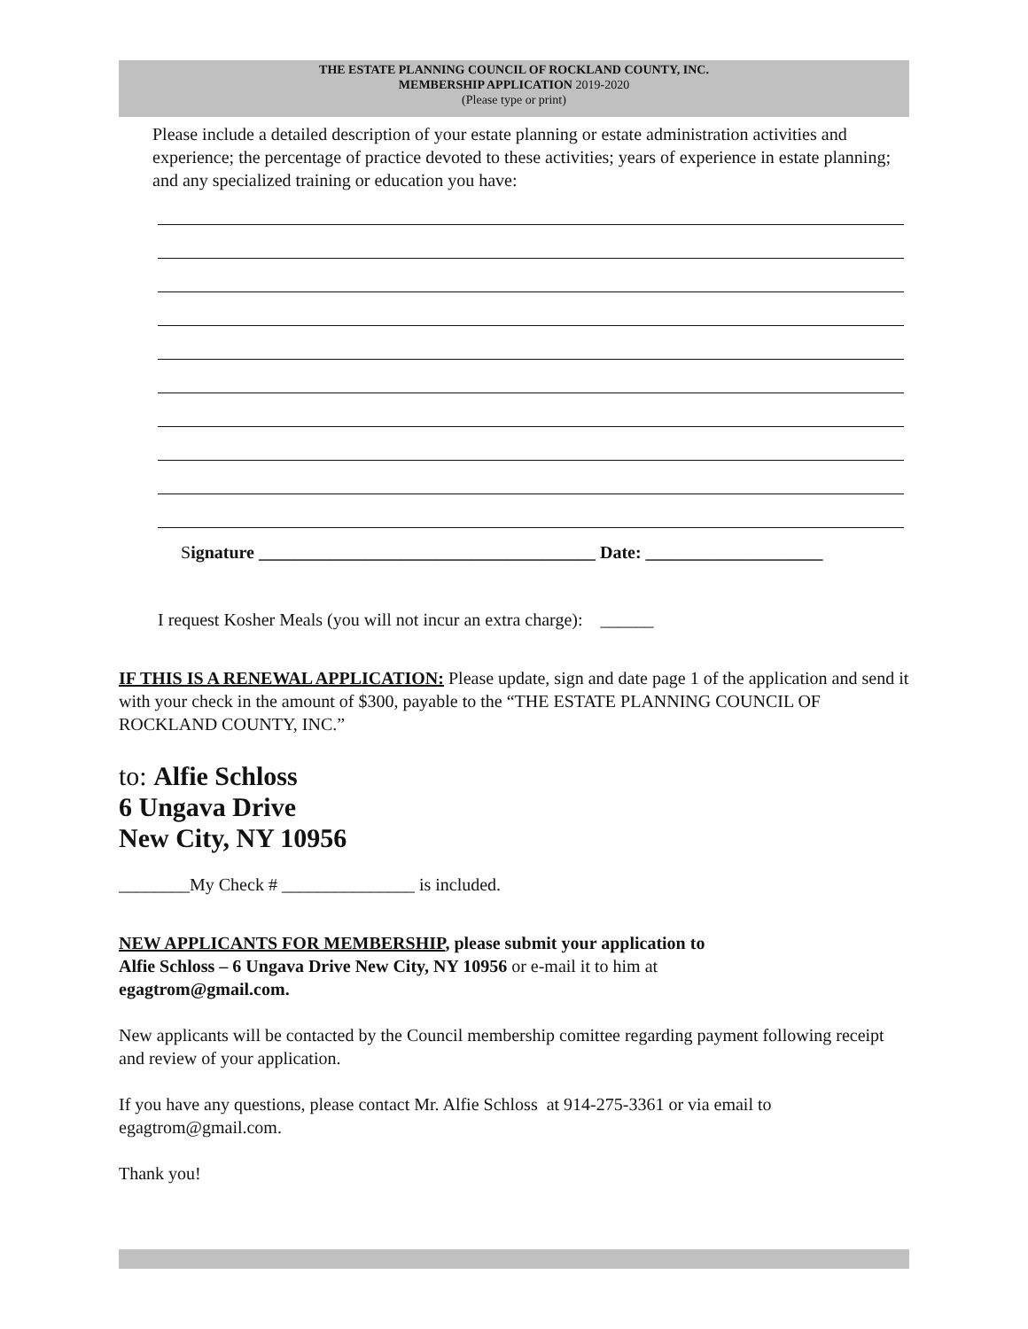THE ESTATE PLANNING COUNCIL OF ROCKLAND COUNTY, INC.
MEMBERSHIP APPLICATION 2019-2020
(Please type or print)
Please include a detailed description of your estate planning or estate administration activities and experience; the percentage of practice devoted to these activities; years of experience in estate planning; and any specialized training or education you have:
Signature ______________________________________ Date: ____________________
I request Kosher Meals (you will not incur an extra charge): ______
IF THIS IS A RENEWAL APPLICATION: Please update, sign and date page 1 of the application and send it with your check in the amount of $300, payable to the “THE ESTATE PLANNING COUNCIL OF ROCKLAND COUNTY, INC.”
to: Alfie Schloss
6 Ungava Drive
New City, NY 10956
________My Check # _______________ is included.
NEW APPLICANTS FOR MEMBERSHIP, please submit your application to
Alfie Schloss – 6 Ungava Drive New City, NY 10956 or e-mail it to him at
egagtrom@gmail.com.
New applicants will be contacted by the Council membership comittee regarding payment following receipt and review of your application.
If you have any questions, please contact Mr. Alfie Schloss at 914-275-3361 or via email to egagtrom@gmail.com.
Thank you!